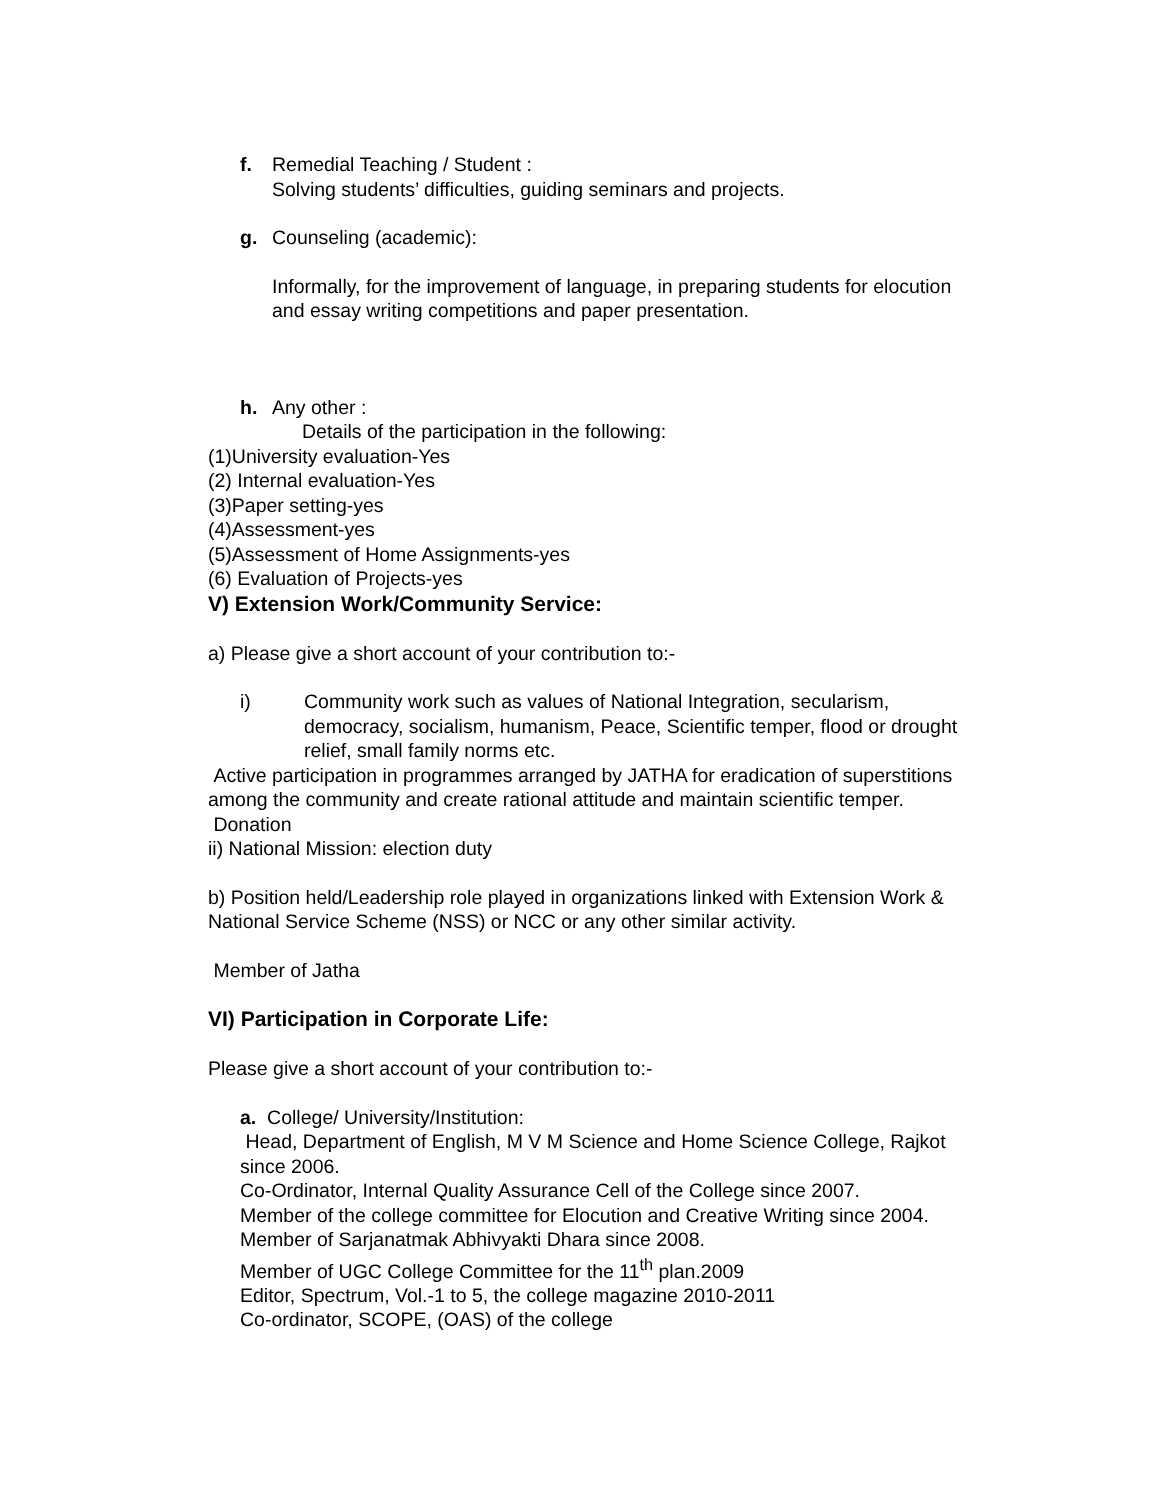f. Remedial Teaching / Student :
Solving students’ difficulties, guiding seminars and projects.
g. Counseling (academic):
Informally, for the improvement of language, in preparing students for elocution and essay writing competitions and paper presentation.
h. Any other :
Details of the participation in the following:
(1)University evaluation-Yes
(2) Internal evaluation-Yes
(3)Paper setting-yes
(4)Assessment-yes
(5)Assessment of Home Assignments-yes
(6) Evaluation of Projects-yes
V) Extension Work/Community Service:
a) Please give a short account of your contribution to:-
i) Community work such as values of National Integration, secularism, democracy, socialism, humanism, Peace, Scientific temper, flood or drought relief, small family norms etc.
Active participation in programmes arranged by JATHA for eradication of superstitions among the community and create rational attitude and maintain scientific temper.
Donation
ii) National Mission: election duty
b) Position held/Leadership role played in organizations linked with Extension Work & National Service Scheme (NSS) or NCC or any other similar activity.
Member of Jatha
VI) Participation in Corporate Life:
Please give a short account of your contribution to:-
a. College/ University/Institution:
Head, Department of English, M V M Science and Home Science College, Rajkot since 2006.
Co-Ordinator, Internal Quality Assurance Cell of the College since 2007.
Member of the college committee for Elocution and Creative Writing since 2004.
Member of Sarjanatmak Abhivyakti Dhara since 2008.
Member of UGC College Committee for the 11<sup>th</sup> plan.2009
Editor, Spectrum, Vol.-1 to 5, the college magazine 2010-2011
Co-ordinator, SCOPE, (OAS) of the college